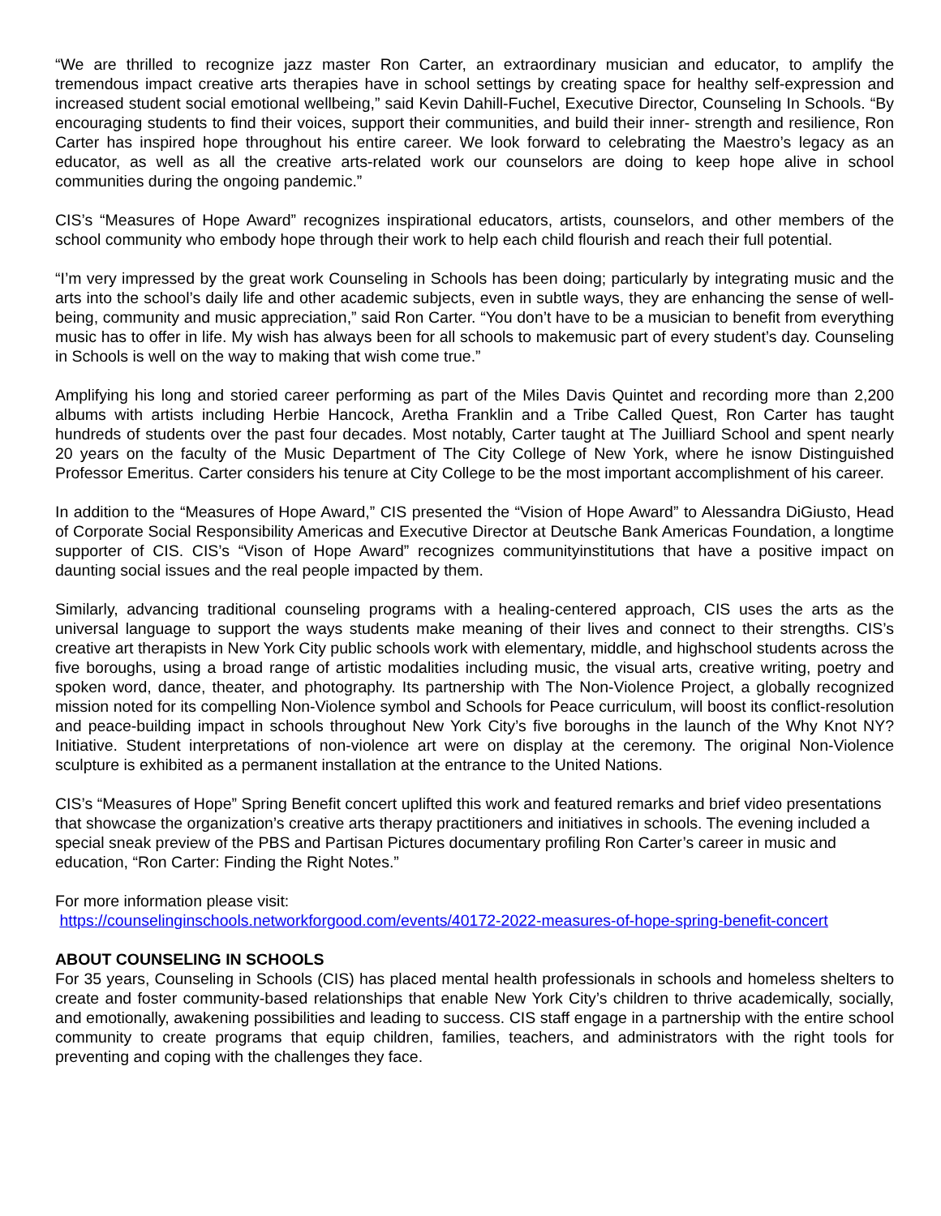“We are thrilled to recognize jazz master Ron Carter, an extraordinary musician and educator, to amplify the tremendous impact creative arts therapies have in school settings by creating space for healthy self-expression and increased student social emotional wellbeing,” said Kevin Dahill-Fuchel, Executive Director, Counseling In Schools. “By encouraging students to find their voices, support their communities, and build their inner- strength and resilience, Ron Carter has inspired hope throughout his entire career. We look forward to celebrating the Maestro’s legacy as an educator, as well as all the creative arts-related work our counselors are doing to keep hope alive in school communities during the ongoing pandemic.”
CIS’s “Measures of Hope Award” recognizes inspirational educators, artists, counselors, and other members of the school community who embody hope through their work to help each child flourish and reach their full potential.
“I’m very impressed by the great work Counseling in Schools has been doing; particularly by integrating music and the arts into the school’s daily life and other academic subjects, even in subtle ways, they are enhancing the sense of well-being, community and music appreciation,” said Ron Carter. “You don’t have to be a musician to benefit from everything music has to offer in life. My wish has always been for all schools to makemusic part of every student’s day. Counseling in Schools is well on the way to making that wish come true.”
Amplifying his long and storied career performing as part of the Miles Davis Quintet and recording more than 2,200 albums with artists including Herbie Hancock, Aretha Franklin and a Tribe Called Quest, Ron Carter has taught hundreds of students over the past four decades. Most notably, Carter taught at The Juilliard School and spent nearly 20 years on the faculty of the Music Department of The City College of New York, where he isnow Distinguished Professor Emeritus. Carter considers his tenure at City College to be the most important accomplishment of his career.
In addition to the “Measures of Hope Award,” CIS presented the “Vision of Hope Award” to Alessandra DiGiusto, Head of Corporate Social Responsibility Americas and Executive Director at Deutsche Bank Americas Foundation, a longtime supporter of CIS. CIS’s “Vison of Hope Award” recognizes communityinstitutions that have a positive impact on daunting social issues and the real people impacted by them.
Similarly, advancing traditional counseling programs with a healing-centered approach, CIS uses the arts as the universal language to support the ways students make meaning of their lives and connect to their strengths. CIS’s creative art therapists in New York City public schools work with elementary, middle, and highschool students across the five boroughs, using a broad range of artistic modalities including music, the visual arts, creative writing, poetry and spoken word, dance, theater, and photography. Its partnership with The Non-Violence Project, a globally recognized mission noted for its compelling Non-Violence symbol and Schools for Peace curriculum, will boost its conflict-resolution and peace-building impact in schools throughout New York City’s five boroughs in the launch of the Why Knot NY? Initiative. Student interpretations of non-violence art were on display at the ceremony. The original Non-Violence sculpture is exhibited as a permanent installation at the entrance to the United Nations.
CIS’s “Measures of Hope” Spring Benefit concert uplifted this work and featured remarks and brief video presentations that showcase the organization’s creative arts therapy practitioners and initiatives in schools. The evening included a special sneak preview of the PBS and Partisan Pictures documentary profiling Ron Carter’s career in music and education, “Ron Carter: Finding the Right Notes.”
For more information please visit:
https://counselinginschools.networkforgood.com/events/40172-2022-measures-of-hope-spring-benefit-concert
ABOUT COUNSELING IN SCHOOLS
For 35 years, Counseling in Schools (CIS) has placed mental health professionals in schools and homeless shelters to create and foster community-based relationships that enable New York City’s children to thrive academically, socially, and emotionally, awakening possibilities and leading to success. CIS staff engage in a partnership with the entire school community to create programs that equip children, families, teachers, and administrators with the right tools for preventing and coping with the challenges they face.